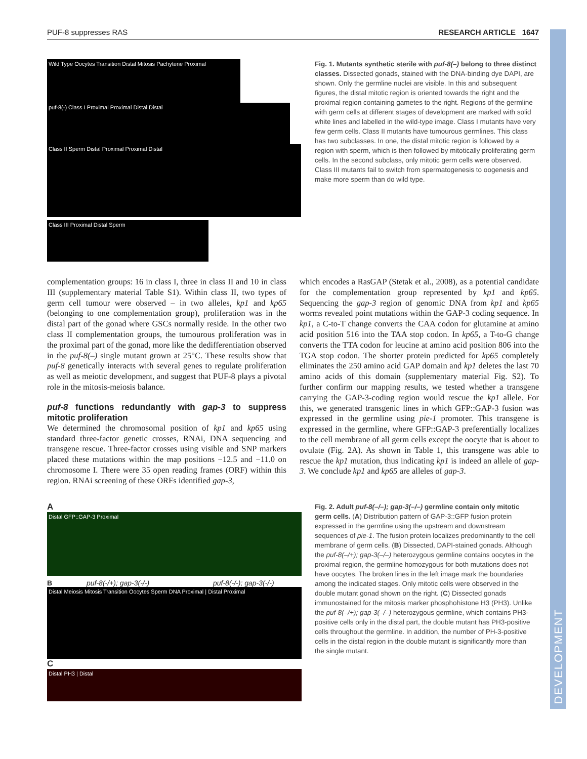PUF-8 suppresses RAS RESEARCH ARTICLE 1647
DEVELOPMENT
Wild Type Oocytes Transition Distal Mitosis Pachytene Proximal
puf-8(-) Class I Proximal Proximal Distal Distal
Class II Sperm Distal Proximal Proximal Distal
Class III Proximal Distal Sperm
Fig. 1. Mutants synthetic sterile with puf-8(–) belong to three distinct classes. Dissected gonads, stained with the DNA-binding dye DAPI, are shown. Only the germline nuclei are visible. In this and subsequent figures, the distal mitotic region is oriented towards the right and the proximal region containing gametes to the right. Regions of the germline with germ cells at different stages of development are marked with solid white lines and labelled in the wild-type image. Class I mutants have very few germ cells. Class II mutants have tumourous germlines. This class has two subclasses. In one, the distal mitotic region is followed by a region with sperm, which is then followed by mitotically proliferating germ cells. In the second subclass, only mitotic germ cells were observed. Class III mutants fail to switch from spermatogenesis to oogenesis and make more sperm than do wild type.
complementation groups: 16 in class I, three in class II and 10 in class III (supplementary material Table S1). Within class II, two types of germ cell tumour were observed – in two alleles, kp1 and kp65 (belonging to one complementation group), proliferation was in the distal part of the gonad where GSCs normally reside. In the other two class II complementation groups, the tumourous proliferation was in the proximal part of the gonad, more like the dedifferentiation observed in the puf-8(–) single mutant grown at 25°C. These results show that puf-8 genetically interacts with several genes to regulate proliferation as well as meiotic development, and suggest that PUF-8 plays a pivotal role in the mitosis-meiosis balance.
puf-8 functions redundantly with gap-3 to suppress mitotic proliferation
We determined the chromosomal position of kp1 and kp65 using standard three-factor genetic crosses, RNAi, DNA sequencing and transgene rescue. Three-factor crosses using visible and SNP markers placed these mutations within the map positions −12.5 and −11.0 on chromosome I. There were 35 open reading frames (ORF) within this region. RNAi screening of these ORFs identified gap-3,
which encodes a RasGAP (Stetak et al., 2008), as a potential candidate for the complementation group represented by kp1 and kp65. Sequencing the gap-3 region of genomic DNA from kp1 and kp65 worms revealed point mutations within the GAP-3 coding sequence. In kp1, a C-to-T change converts the CAA codon for glutamine at amino acid position 516 into the TAA stop codon. In kp65, a T-to-G change converts the TTA codon for leucine at amino acid position 806 into the TGA stop codon. The shorter protein predicted for kp65 completely eliminates the 250 amino acid GAP domain and kp1 deletes the last 70 amino acids of this domain (supplementary material Fig. S2). To further confirm our mapping results, we tested whether a transgene carrying the GAP-3-coding region would rescue the kp1 allele. For this, we generated transgenic lines in which GFP::GAP-3 fusion was expressed in the germline using pie-1 promoter. This transgene is expressed in the germline, where GFP::GAP-3 preferentially localizes to the cell membrane of all germ cells except the oocyte that is about to ovulate (Fig. 2A). As shown in Table 1, this transgene was able to rescue the kp1 mutation, thus indicating kp1 is indeed an allele of gap-3. We conclude kp1 and kp65 are alleles of gap-3.
A
Distal GFP::GAP-3 Proximal
Bpuf-8(-/+); gap-3(-/-) puf-8(-/-); gap-3(-/-)
Distal Meiosis Mitosis Transition Oocytes Sperm DNA Proximal | Distal Proximal
C
Distal PH3 | Distal
Fig. 2. Adult puf-8(–/–); gap-3(–/–) germline contain only mitotic germ cells. (A) Distribution pattern of GAP-3::GFP fusion protein expressed in the germline using the upstream and downstream sequences of pie-1. The fusion protein localizes predominantly to the cell membrane of germ cells. (B) Dissected, DAPI-stained gonads. Although the puf-8(–/+); gap-3(–/–) heterozygous germline contains oocytes in the proximal region, the germline homozygous for both mutations does not have oocytes. The broken lines in the left image mark the boundaries among the indicated stages. Only mitotic cells were observed in the double mutant gonad shown on the right. (C) Dissected gonads immunostained for the mitosis marker phosphohistone H3 (PH3). Unlike the puf-8(–/+); gap-3(–/–) heterozygous germline, which contains PH3-positive cells only in the distal part, the double mutant has PH3-positive cells throughout the germline. In addition, the number of PH-3-positive cells in the distal region in the double mutant is significantly more than the single mutant.